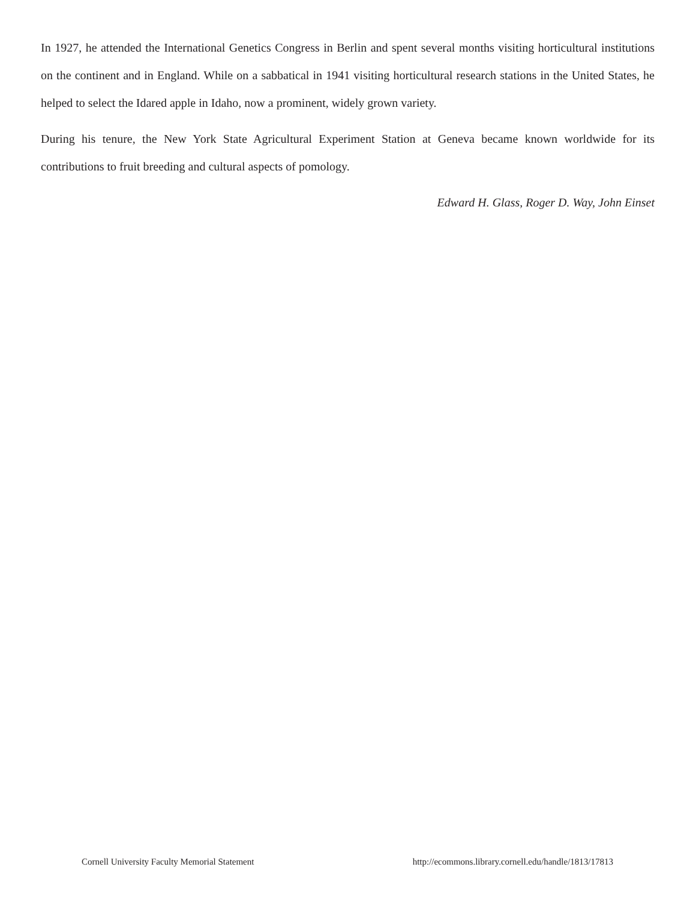In 1927, he attended the International Genetics Congress in Berlin and spent several months visiting horticultural institutions on the continent and in England. While on a sabbatical in 1941 visiting horticultural research stations in the United States, he helped to select the Idared apple in Idaho, now a prominent, widely grown variety.
During his tenure, the New York State Agricultural Experiment Station at Geneva became known worldwide for its contributions to fruit breeding and cultural aspects of pomology.
Edward H. Glass, Roger D. Way, John Einset
Cornell University Faculty Memorial Statement http://ecommons.library.cornell.edu/handle/1813/17813